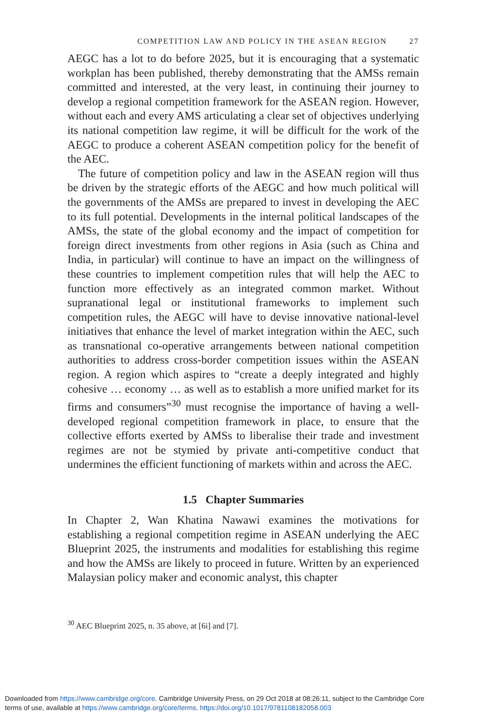COMPETITION LAW AND POLICY IN THE ASEAN REGION 27
AEGC has a lot to do before 2025, but it is encouraging that a systematic workplan has been published, thereby demonstrating that the AMSs remain committed and interested, at the very least, in continuing their journey to develop a regional competition framework for the ASEAN region. However, without each and every AMS articulating a clear set of objectives underlying its national competition law regime, it will be difficult for the work of the AEGC to produce a coherent ASEAN competition policy for the benefit of the AEC.
The future of competition policy and law in the ASEAN region will thus be driven by the strategic efforts of the AEGC and how much political will the governments of the AMSs are prepared to invest in developing the AEC to its full potential. Developments in the internal political landscapes of the AMSs, the state of the global economy and the impact of competition for foreign direct investments from other regions in Asia (such as China and India, in particular) will continue to have an impact on the willingness of these countries to implement competition rules that will help the AEC to function more effectively as an integrated common market. Without supranational legal or institutional frameworks to implement such competition rules, the AEGC will have to devise innovative national-level initiatives that enhance the level of market integration within the AEC, such as transnational co-operative arrangements between national competition authorities to address cross-border competition issues within the ASEAN region. A region which aspires to “create a deeply integrated and highly cohesive … economy … as well as to establish a more unified market for its firms and consumers”<sup>30</sup> must recognise the importance of having a well-developed regional competition framework in place, to ensure that the collective efforts exerted by AMSs to liberalise their trade and investment regimes are not be stymied by private anti-competitive conduct that undermines the efficient functioning of markets within and across the AEC.
1.5 Chapter Summaries
In Chapter 2, Wan Khatina Nawawi examines the motivations for establishing a regional competition regime in ASEAN underlying the AEC Blueprint 2025, the instruments and modalities for establishing this regime and how the AMSs are likely to proceed in future. Written by an experienced Malaysian policy maker and economic analyst, this chapter
<sup>30</sup> AEC Blueprint 2025, n. 35 above, at [6i] and [7].
Downloaded from https://www.cambridge.org/core. Cambridge University Press, on 29 Oct 2018 at 08:26:11, subject to the Cambridge Core
terms of use, available at https://www.cambridge.org/core/terms. https://doi.org/10.1017/9781108182058.003